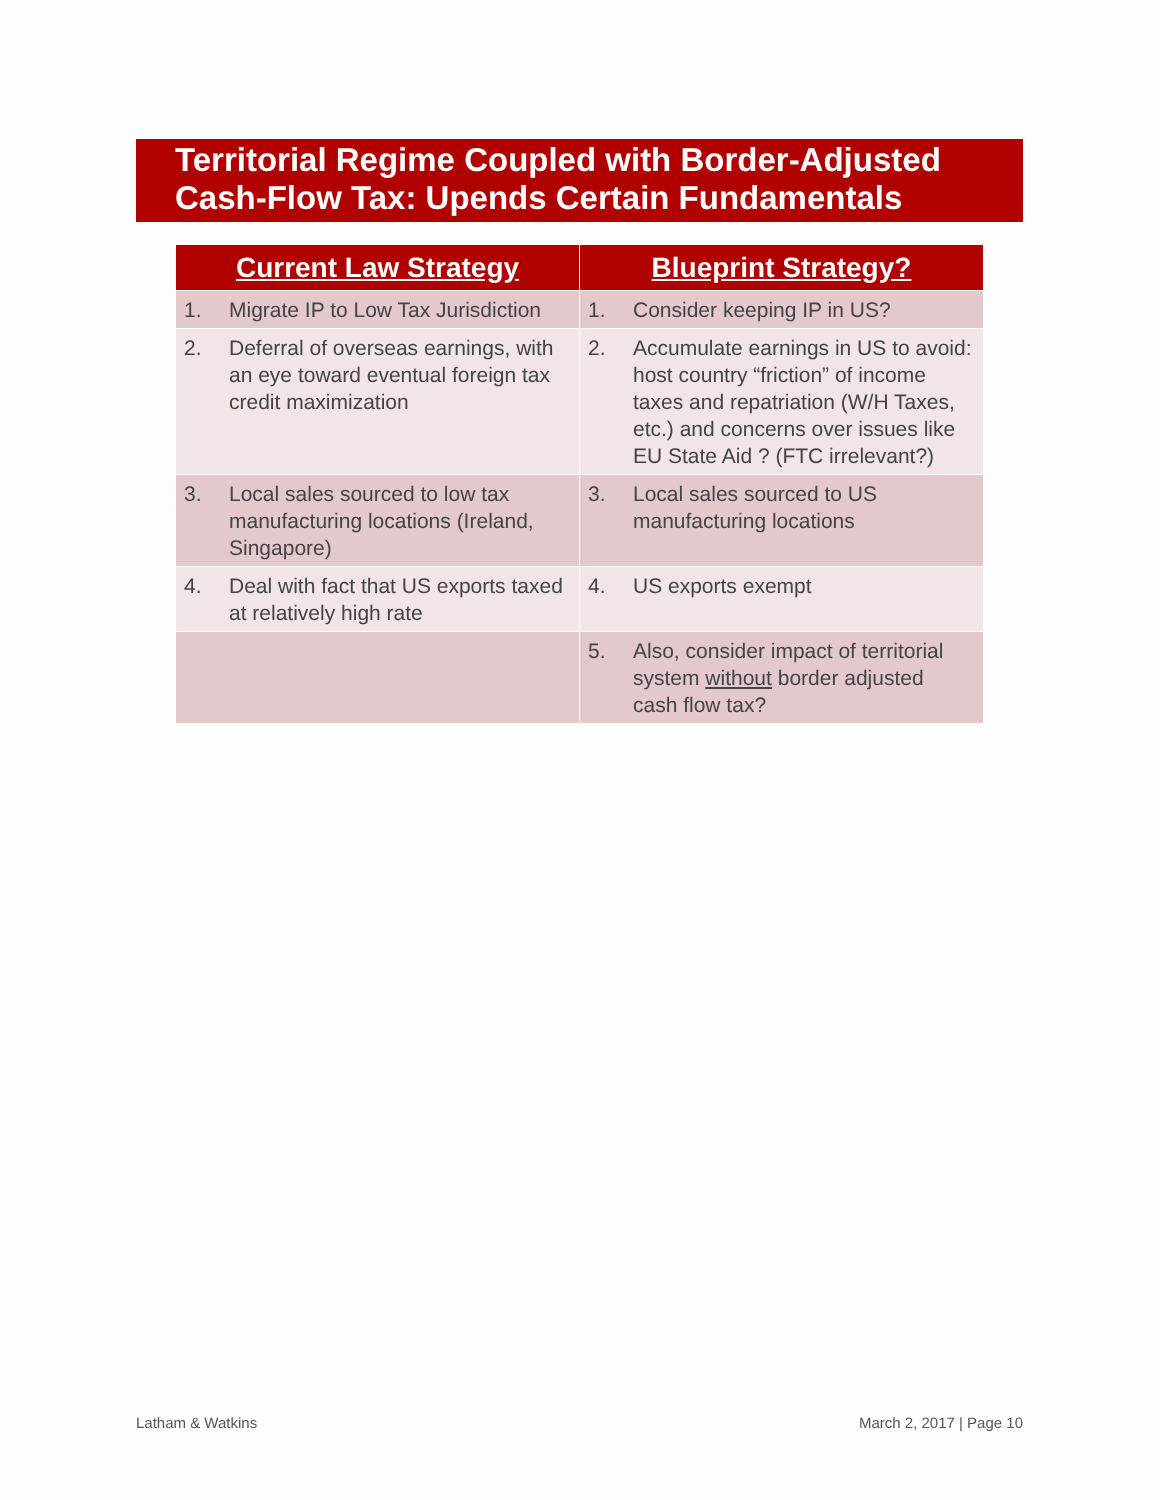Territorial Regime Coupled with Border-Adjusted
Cash-Flow Tax: Upends Certain Fundamentals
| Current Law Strategy | Blueprint Strategy? |
| --- | --- |
| 1. Migrate IP to Low Tax Jurisdiction | 1. Consider keeping IP in US? |
| 2. Deferral of overseas earnings, with an eye toward eventual foreign tax credit maximization | 2. Accumulate earnings in US to avoid: host country “friction” of income taxes and repatriation (W/H Taxes, etc.) and concerns over issues like EU State Aid ? (FTC irrelevant?) |
| 3. Local sales sourced to low tax manufacturing locations (Ireland, Singapore) | 3. Local sales sourced to US manufacturing locations |
| 4. Deal with fact that US exports taxed at relatively high rate | 4. US exports exempt |
| | 5. Also, consider impact of territorial system without border adjusted cash flow tax? |
Latham & Watkins March 2, 2017 | Page 10